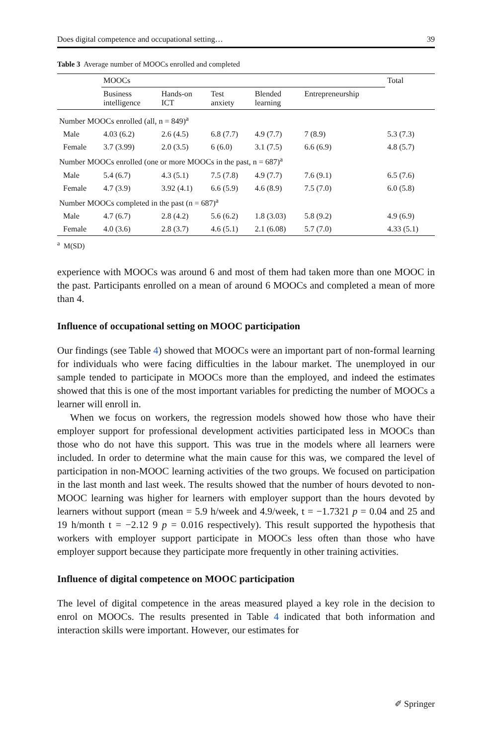Does digital competence and occupational setting… 39
Table 3 Average number of MOOCs enrolled and completed
| | MOOCs | | | | | Total |
| --- | --- | --- | --- | --- | --- | --- |
| | Business intelligence | Hands-on ICT | Test anxiety | Blended learning | Entrepreneurship | |
| Number MOOCs enrolled (all, n = 849)<sup>a</sup> | | | | | | |
| Male | 4.03 (6.2) | 2.6 (4.5) | 6.8 (7.7) | 4.9 (7.7) | 7 (8.9) | 5.3 (7.3) |
| Female | 3.7 (3.99) | 2.0 (3.5) | 6 (6.0) | 3.1 (7.5) | 6.6 (6.9) | 4.8 (5.7) |
| Number MOOCs enrolled (one or more MOOCs in the past, n = 687)<sup>a</sup> | | | | | | |
| Male | 5.4 (6.7) | 4.3 (5.1) | 7.5 (7.8) | 4.9 (7.7) | 7.6 (9.1) | 6.5 (7.6) |
| Female | 4.7 (3.9) | 3.92 (4.1) | 6.6 (5.9) | 4.6 (8.9) | 7.5 (7.0) | 6.0 (5.8) |
| Number MOOCs completed in the past (n = 687)<sup>a</sup> | | | | | | |
| Male | 4.7 (6.7) | 2.8 (4.2) | 5.6 (6.2) | 1.8 (3.03) | 5.8 (9.2) | 4.9 (6.9) |
| Female | 4.0 (3.6) | 2.8 (3.7) | 4.6 (5.1) | 2.1 (6.08) | 5.7 (7.0) | 4.33 (5.1) |
<sup>a</sup> M(SD)
experience with MOOCs was around 6 and most of them had taken more than one MOOC in the past. Participants enrolled on a mean of around 6 MOOCs and completed a mean of more than 4.
Influence of occupational setting on MOOC participation
Our findings (see Table 4) showed that MOOCs were an important part of non-formal learning for individuals who were facing difficulties in the labour market. The unemployed in our sample tended to participate in MOOCs more than the employed, and indeed the estimates showed that this is one of the most important variables for predicting the number of MOOCs a learner will enroll in.
When we focus on workers, the regression models showed how those who have their employer support for professional development activities participated less in MOOCs than those who do not have this support. This was true in the models where all learners were included. In order to determine what the main cause for this was, we compared the level of participation in non-MOOC learning activities of the two groups. We focused on participation in the last month and last week. The results showed that the number of hours devoted to non-MOOC learning was higher for learners with employer support than the hours devoted by learners without support (mean = 5.9 h/week and 4.9/week, t = −1.7321 p = 0.04 and 25 and 19 h/month t = −2.12 9 p = 0.016 respectively). This result supported the hypothesis that workers with employer support participate in MOOCs less often than those who have employer support because they participate more frequently in other training activities.
Influence of digital competence on MOOC participation
The level of digital competence in the areas measured played a key role in the decision to enrol on MOOCs. The results presented in Table 4 indicated that both information and interaction skills were important. However, our estimates for
✐ Springer